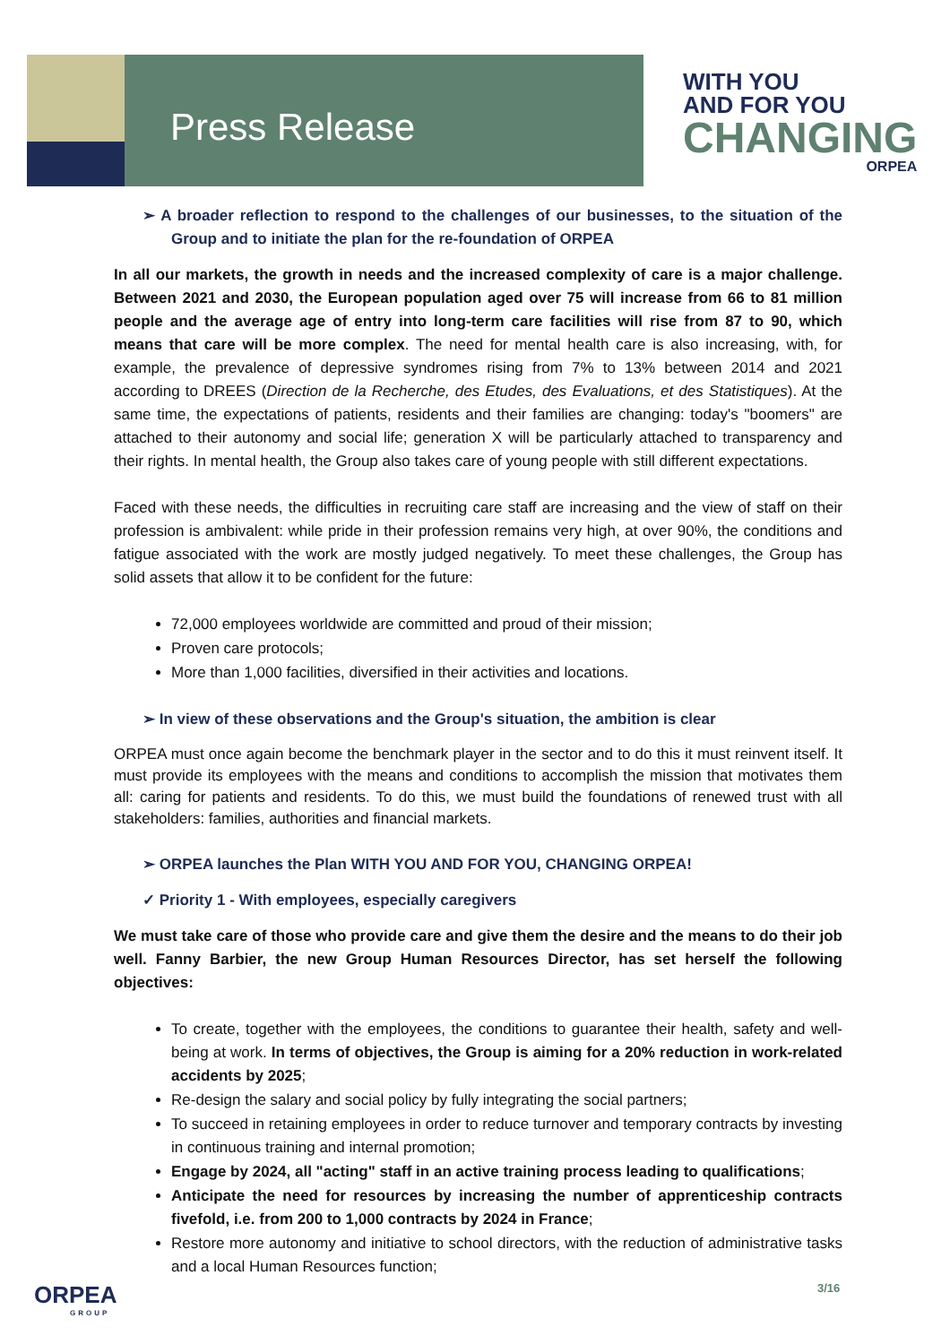Press Release
WITH YOU
AND FOR YOU
CHANGING
ORPEA
➢ A broader reflection to respond to the challenges of our businesses, to the situation of the Group and to initiate the plan for the re-foundation of ORPEA
In all our markets, the growth in needs and the increased complexity of care is a major challenge. Between 2021 and 2030, the European population aged over 75 will increase from 66 to 81 million people and the average age of entry into long-term care facilities will rise from 87 to 90, which means that care will be more complex. The need for mental health care is also increasing, with, for example, the prevalence of depressive syndromes rising from 7% to 13% between 2014 and 2021 according to DREES (Direction de la Recherche, des Etudes, des Evaluations, et des Statistiques). At the same time, the expectations of patients, residents and their families are changing: today's "boomers" are attached to their autonomy and social life; generation X will be particularly attached to transparency and their rights. In mental health, the Group also takes care of young people with still different expectations.
Faced with these needs, the difficulties in recruiting care staff are increasing and the view of staff on their profession is ambivalent: while pride in their profession remains very high, at over 90%, the conditions and fatigue associated with the work are mostly judged negatively. To meet these challenges, the Group has solid assets that allow it to be confident for the future:
72,000 employees worldwide are committed and proud of their mission;
Proven care protocols;
More than 1,000 facilities, diversified in their activities and locations.
➢ In view of these observations and the Group's situation, the ambition is clear
ORPEA must once again become the benchmark player in the sector and to do this it must reinvent itself. It must provide its employees with the means and conditions to accomplish the mission that motivates them all: caring for patients and residents. To do this, we must build the foundations of renewed trust with all stakeholders: families, authorities and financial markets.
➢ ORPEA launches the Plan WITH YOU AND FOR YOU, CHANGING ORPEA!
✓ Priority 1 - With employees, especially caregivers
We must take care of those who provide care and give them the desire and the means to do their job well. Fanny Barbier, the new Group Human Resources Director, has set herself the following objectives:
To create, together with the employees, the conditions to guarantee their health, safety and well-being at work. In terms of objectives, the Group is aiming for a 20% reduction in work-related accidents by 2025;
Re-design the salary and social policy by fully integrating the social partners;
To succeed in retaining employees in order to reduce turnover and temporary contracts by investing in continuous training and internal promotion;
Engage by 2024, all "acting" staff in an active training process leading to qualifications;
Anticipate the need for resources by increasing the number of apprenticeship contracts fivefold, i.e. from 200 to 1,000 contracts by 2024 in France;
Restore more autonomy and initiative to school directors, with the reduction of administrative tasks and a local Human Resources function;
ORPEA
GROUP
3/16